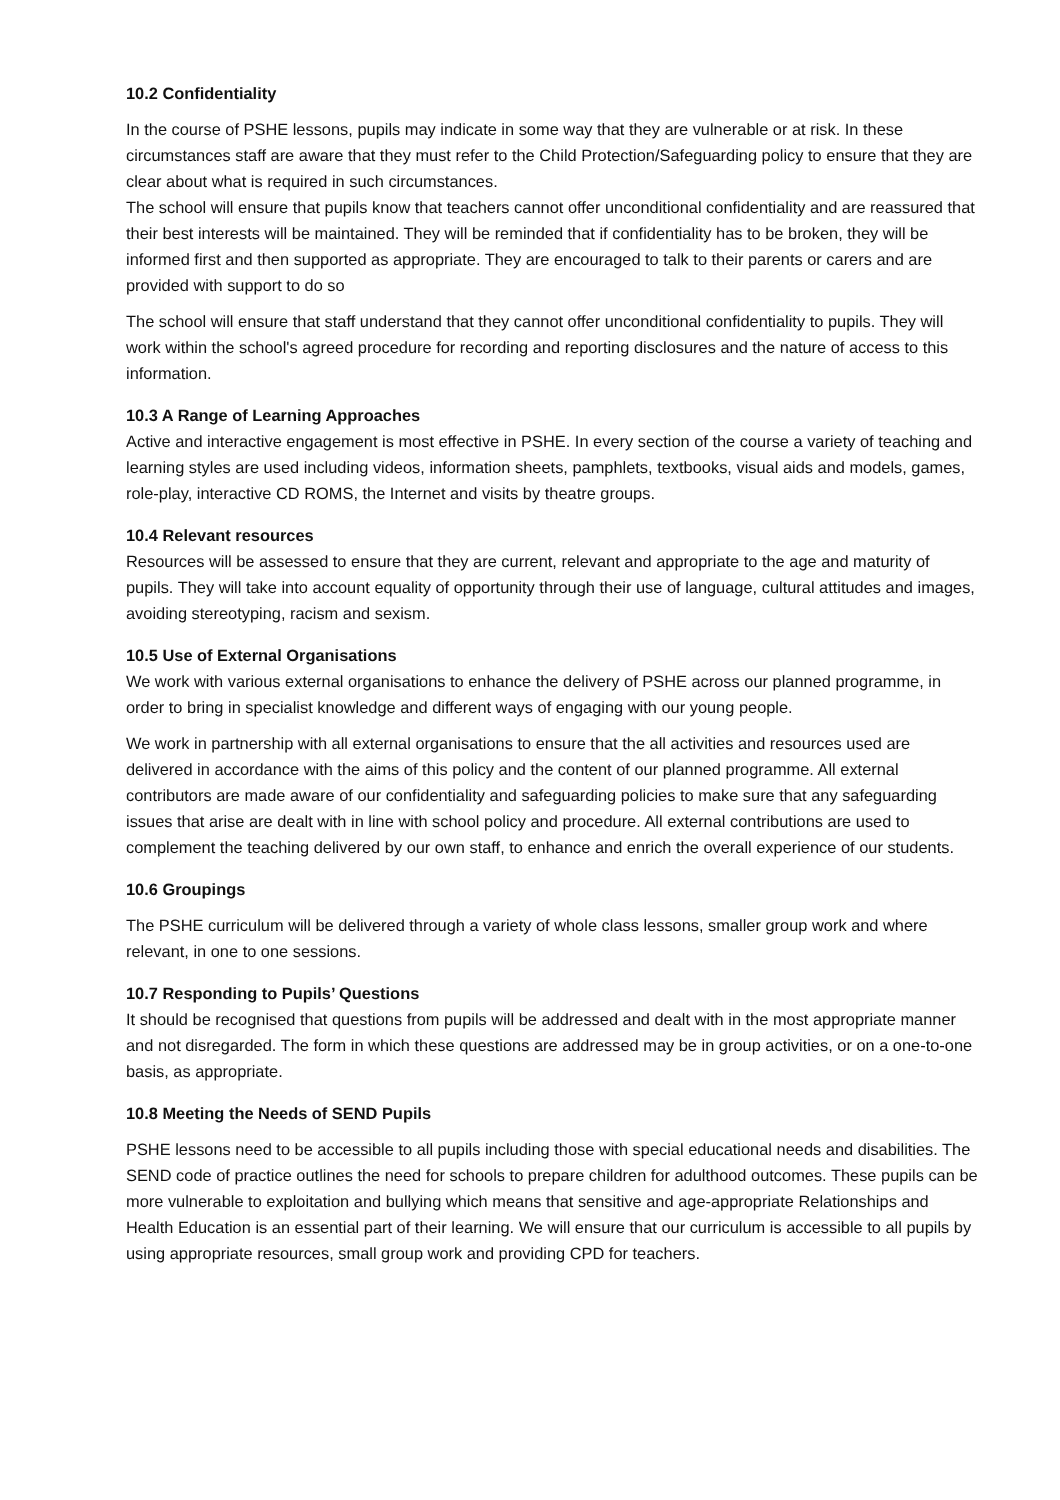10.2 Confidentiality
In the course of PSHE lessons, pupils may indicate in some way that they are vulnerable or at risk. In these circumstances staff are aware that they must refer to the Child Protection/Safeguarding policy to ensure that they are clear about what is required in such circumstances.
The school will ensure that pupils know that teachers cannot offer unconditional confidentiality and are reassured that their best interests will be maintained. They will be reminded that if confidentiality has to be broken, they will be informed first and then supported as appropriate. They are encouraged to talk to their parents or carers and are provided with support to do so
The school will ensure that staff understand that they cannot offer unconditional confidentiality to pupils. They will work within the school's agreed procedure for recording and reporting disclosures and the nature of access to this information.
10.3 A Range of Learning Approaches
Active and interactive engagement is most effective in PSHE. In every section of the course a variety of teaching and learning styles are used including videos, information sheets, pamphlets, textbooks, visual aids and models, games, role-play, interactive CD ROMS, the Internet and visits by theatre groups.
10.4 Relevant resources
Resources will be assessed to ensure that they are current, relevant and appropriate to the age and maturity of pupils. They will take into account equality of opportunity through their use of language, cultural attitudes and images, avoiding stereotyping, racism and sexism.
10.5 Use of External Organisations
We work with various external organisations to enhance the delivery of PSHE across our planned programme, in order to bring in specialist knowledge and different ways of engaging with our young people.
We work in partnership with all external organisations to ensure that the all activities and resources used are delivered in accordance with the aims of this policy and the content of our planned programme. All external contributors are made aware of our confidentiality and safeguarding policies to make sure that any safeguarding issues that arise are dealt with in line with school policy and procedure. All external contributions are used to complement the teaching delivered by our own staff, to enhance and enrich the overall experience of our students.
10.6 Groupings
The PSHE curriculum will be delivered through a variety of whole class lessons, smaller group work and where relevant, in one to one sessions.
10.7 Responding to Pupils’ Questions
It should be recognised that questions from pupils will be addressed and dealt with in the most appropriate manner and not disregarded. The form in which these questions are addressed may be in group activities, or on a one-to-one basis, as appropriate.
10.8 Meeting the Needs of SEND Pupils
PSHE lessons need to be accessible to all pupils including those with special educational needs and disabilities. The SEND code of practice outlines the need for schools to prepare children for adulthood outcomes. These pupils can be more vulnerable to exploitation and bullying which means that sensitive and age-appropriate Relationships and Health Education is an essential part of their learning. We will ensure that our curriculum is accessible to all pupils by using appropriate resources, small group work and providing CPD for teachers.